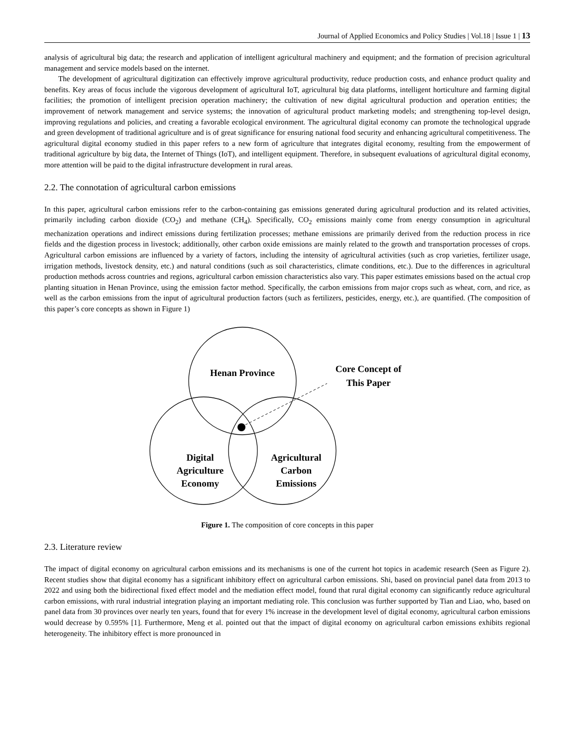Journal of Applied Economics and Policy Studies | Vol.18 | Issue 1 | 13
analysis of agricultural big data; the research and application of intelligent agricultural machinery and equipment; and the formation of precision agricultural management and service models based on the internet.
The development of agricultural digitization can effectively improve agricultural productivity, reduce production costs, and enhance product quality and benefits. Key areas of focus include the vigorous development of agricultural IoT, agricultural big data platforms, intelligent horticulture and farming digital facilities; the promotion of intelligent precision operation machinery; the cultivation of new digital agricultural production and operation entities; the improvement of network management and service systems; the innovation of agricultural product marketing models; and strengthening top-level design, improving regulations and policies, and creating a favorable ecological environment. The agricultural digital economy can promote the technological upgrade and green development of traditional agriculture and is of great significance for ensuring national food security and enhancing agricultural competitiveness. The agricultural digital economy studied in this paper refers to a new form of agriculture that integrates digital economy, resulting from the empowerment of traditional agriculture by big data, the Internet of Things (IoT), and intelligent equipment. Therefore, in subsequent evaluations of agricultural digital economy, more attention will be paid to the digital infrastructure development in rural areas.
2.2. The connotation of agricultural carbon emissions
In this paper, agricultural carbon emissions refer to the carbon-containing gas emissions generated during agricultural production and its related activities, primarily including carbon dioxide (CO<sub>2</sub>) and methane (CH<sub>4</sub>). Specifically, CO<sub>2</sub> emissions mainly come from energy consumption in agricultural mechanization operations and indirect emissions during fertilization processes; methane emissions are primarily derived from the reduction process in rice fields and the digestion process in livestock; additionally, other carbon oxide emissions are mainly related to the growth and transportation processes of crops. Agricultural carbon emissions are influenced by a variety of factors, including the intensity of agricultural activities (such as crop varieties, fertilizer usage, irrigation methods, livestock density, etc.) and natural conditions (such as soil characteristics, climate conditions, etc.). Due to the differences in agricultural production methods across countries and regions, agricultural carbon emission characteristics also vary. This paper estimates emissions based on the actual crop planting situation in Henan Province, using the emission factor method. Specifically, the carbon emissions from major crops such as wheat, corn, and rice, as well as the carbon emissions from the input of agricultural production factors (such as fertilizers, pesticides, energy, etc.), are quantified. (The composition of this paper’s core concepts as shown in Figure 1)
Henan Province
Core Concept of
This Paper
Digital
Agriculture
Economy
Agricultural
Carbon
Emissions
Figure 1. The composition of core concepts in this paper
2.3. Literature review
The impact of digital economy on agricultural carbon emissions and its mechanisms is one of the current hot topics in academic research (Seen as Figure 2). Recent studies show that digital economy has a significant inhibitory effect on agricultural carbon emissions. Shi, based on provincial panel data from 2013 to 2022 and using both the bidirectional fixed effect model and the mediation effect model, found that rural digital economy can significantly reduce agricultural carbon emissions, with rural industrial integration playing an important mediating role. This conclusion was further supported by Tian and Liao, who, based on panel data from 30 provinces over nearly ten years, found that for every 1% increase in the development level of digital economy, agricultural carbon emissions would decrease by 0.595% [1]. Furthermore, Meng et al. pointed out that the impact of digital economy on agricultural carbon emissions exhibits regional heterogeneity. The inhibitory effect is more pronounced in